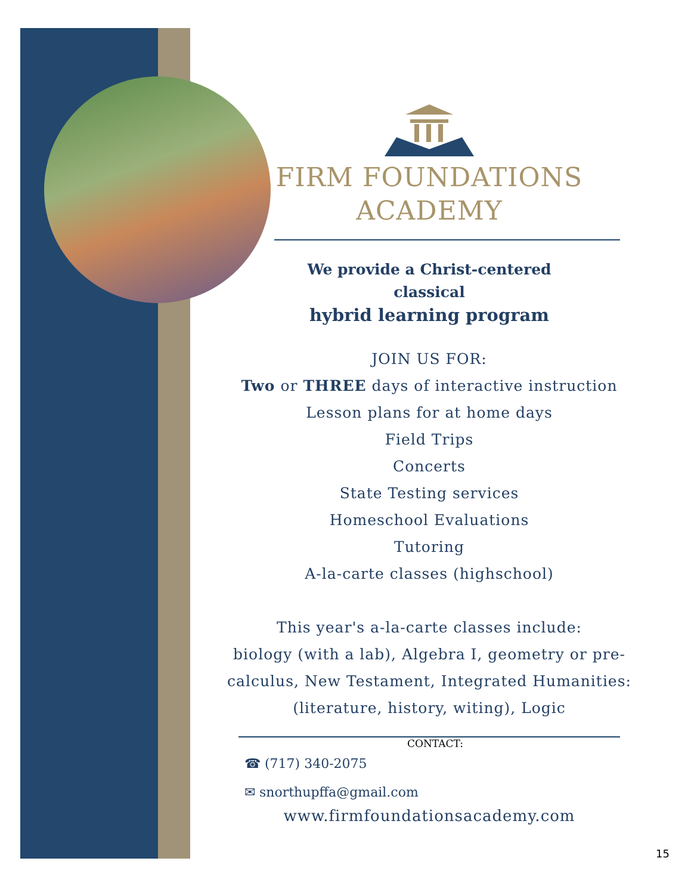FIRM FOUNDATIONS
ACADEMY
We provide a Christ-centered
classical
hybrid learning program
JOIN US FOR:
Two or THREE days of interactive instruction
Lesson plans for at home days
Field Trips
Concerts
State Testing services
Homeschool Evaluations
Tutoring
A-la-carte classes (highschool)
This year's a-la-carte classes include:
biology (with a lab), Algebra I, geometry or pre-calculus, New Testament, Integrated Humanities: (literature, history, witing), Logic
CONTACT:
☎ (717) 340-2075
✉ snorthupffa@gmail.com
www.firmfoundationsacademy.com
15